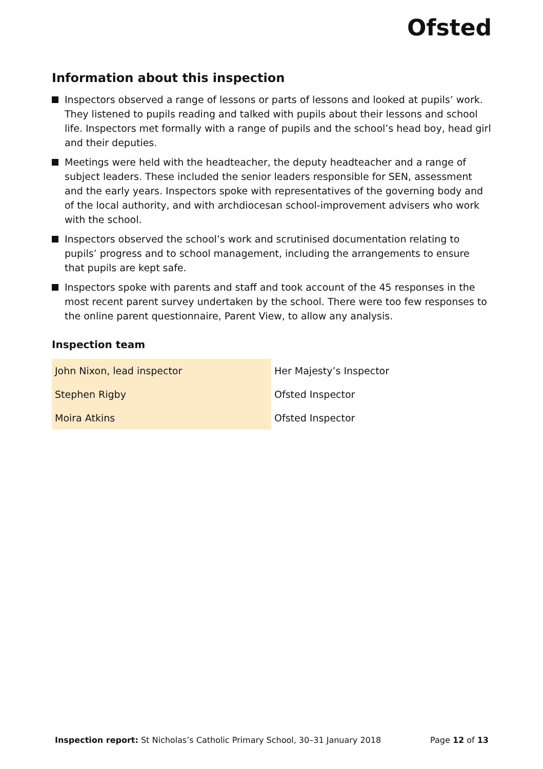Ofsted
Information about this inspection
Inspectors observed a range of lessons or parts of lessons and looked at pupils’ work. They listened to pupils reading and talked with pupils about their lessons and school life. Inspectors met formally with a range of pupils and the school’s head boy, head girl and their deputies.
Meetings were held with the headteacher, the deputy headteacher and a range of subject leaders. These included the senior leaders responsible for SEN, assessment and the early years. Inspectors spoke with representatives of the governing body and of the local authority, and with archdiocesan school-improvement advisers who work with the school.
Inspectors observed the school’s work and scrutinised documentation relating to pupils’ progress and to school management, including the arrangements to ensure that pupils are kept safe.
Inspectors spoke with parents and staff and took account of the 45 responses in the most recent parent survey undertaken by the school. There were too few responses to the online parent questionnaire, Parent View, to allow any analysis.
Inspection team
| John Nixon, lead inspector | Her Majesty’s Inspector |
| Stephen Rigby | Ofsted Inspector |
| Moira Atkins | Ofsted Inspector |
Inspection report: St Nicholas’s Catholic Primary School, 30–31 January 2018 Page 12 of 13